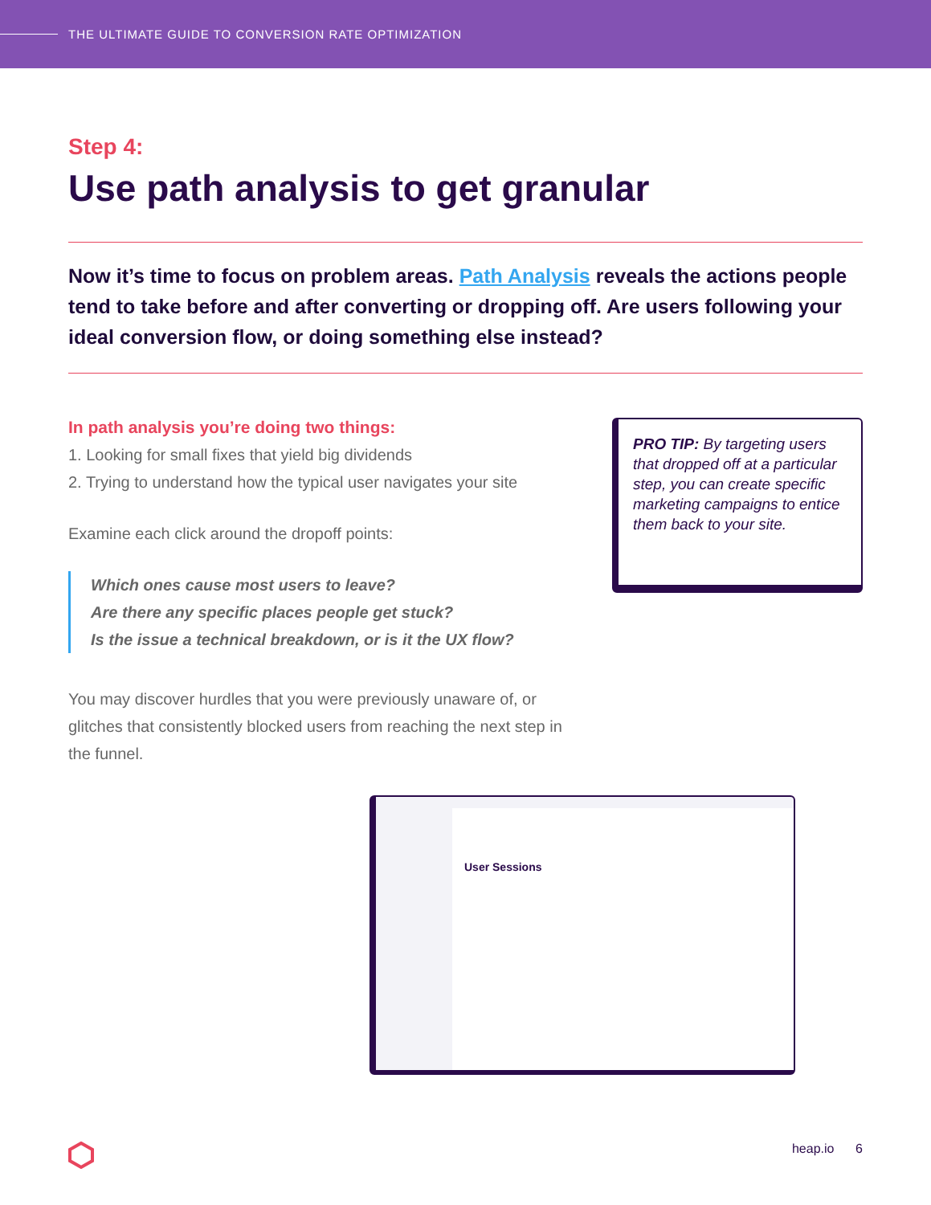THE ULTIMATE GUIDE TO CONVERSION RATE OPTIMIZATION
Step 4:
Use path analysis to get granular
Now it’s time to focus on problem areas. Path Analysis reveals the actions people tend to take before and after converting or dropping off. Are users following your ideal conversion flow, or doing something else instead?
In path analysis you’re doing two things:
1. Looking for small fixes that yield big dividends
2. Trying to understand how the typical user navigates your site
Examine each click around the dropoff points:
Which ones cause most users to leave?
Are there any specific places people get stuck?
Is the issue a technical breakdown, or is it the UX flow?
You may discover hurdles that you were previously unaware of, or glitches that consistently blocked users from reaching the next step in the funnel.
PRO TIP: By targeting users that dropped off at a particular step, you can create specific marketing campaigns to entice them back to your site.
User Sessions
heap.io 6